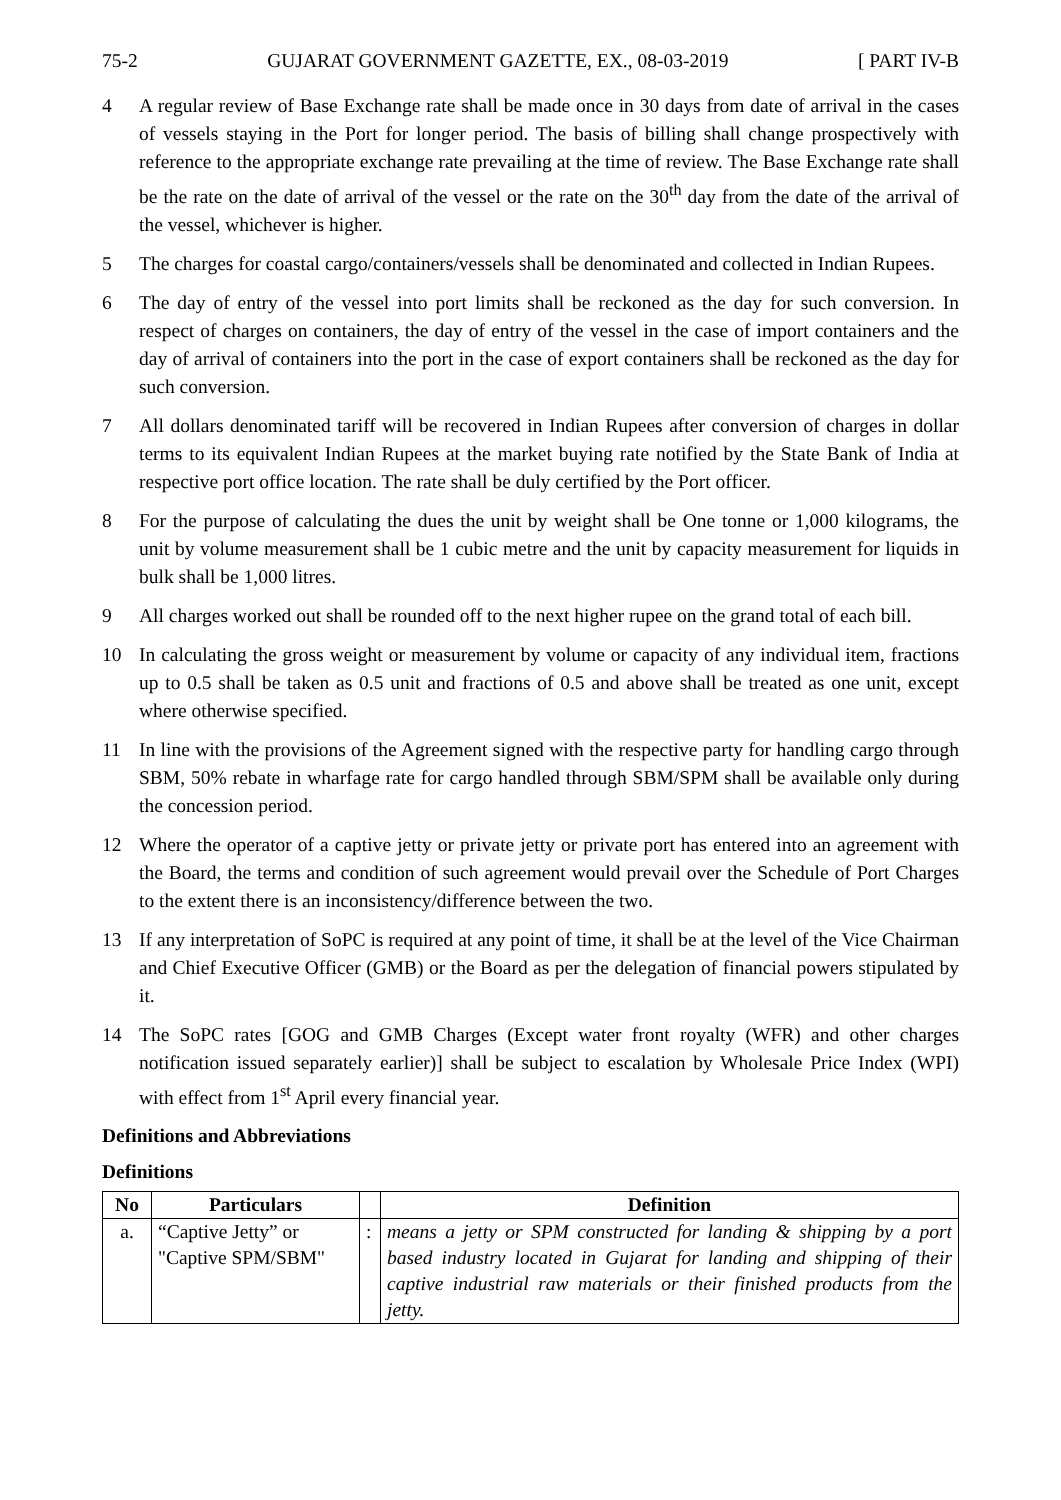75-2 GUJARAT GOVERNMENT GAZETTE, EX., 08-03-2019 [ PART IV-B
4 A regular review of Base Exchange rate shall be made once in 30 days from date of arrival in the cases of vessels staying in the Port for longer period. The basis of billing shall change prospectively with reference to the appropriate exchange rate prevailing at the time of review. The Base Exchange rate shall be the rate on the date of arrival of the vessel or the rate on the 30<sup>th</sup> day from the date of the arrival of the vessel, whichever is higher.
5 The charges for coastal cargo/containers/vessels shall be denominated and collected in Indian Rupees.
6 The day of entry of the vessel into port limits shall be reckoned as the day for such conversion. In respect of charges on containers, the day of entry of the vessel in the case of import containers and the day of arrival of containers into the port in the case of export containers shall be reckoned as the day for such conversion.
7 All dollars denominated tariff will be recovered in Indian Rupees after conversion of charges in dollar terms to its equivalent Indian Rupees at the market buying rate notified by the State Bank of India at respective port office location. The rate shall be duly certified by the Port officer.
8 For the purpose of calculating the dues the unit by weight shall be One tonne or 1,000 kilograms, the unit by volume measurement shall be 1 cubic metre and the unit by capacity measurement for liquids in bulk shall be 1,000 litres.
9 All charges worked out shall be rounded off to the next higher rupee on the grand total of each bill.
10 In calculating the gross weight or measurement by volume or capacity of any individual item, fractions up to 0.5 shall be taken as 0.5 unit and fractions of 0.5 and above shall be treated as one unit, except where otherwise specified.
11 In line with the provisions of the Agreement signed with the respective party for handling cargo through SBM, 50% rebate in wharfage rate for cargo handled through SBM/SPM shall be available only during the concession period.
12 Where the operator of a captive jetty or private jetty or private port has entered into an agreement with the Board, the terms and condition of such agreement would prevail over the Schedule of Port Charges to the extent there is an inconsistency/difference between the two.
13 If any interpretation of SoPC is required at any point of time, it shall be at the level of the Vice Chairman and Chief Executive Officer (GMB) or the Board as per the delegation of financial powers stipulated by it.
14 The SoPC rates [GOG and GMB Charges (Except water front royalty (WFR) and other charges notification issued separately earlier)] shall be subject to escalation by Wholesale Price Index (WPI) with effect from 1<sup>st</sup> April every financial year.
Definitions and Abbreviations
Definitions
| No | Particulars | | Definition |
| --- | --- | --- | --- |
| a. | “Captive Jetty” or "Captive SPM/SBM" | : | means a jetty or SPM constructed for landing & shipping by a port based industry located in Gujarat for landing and shipping of their captive industrial raw materials or their finished products from the jetty. |